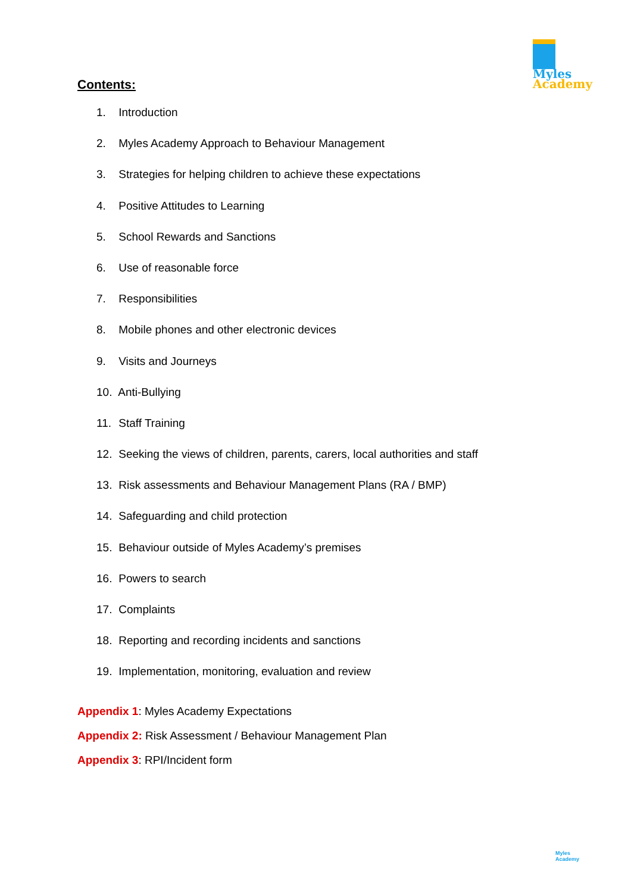Myles
Academy
Contents:
1. Introduction
2. Myles Academy Approach to Behaviour Management
3. Strategies for helping children to achieve these expectations
4. Positive Attitudes to Learning
5. School Rewards and Sanctions
6. Use of reasonable force
7. Responsibilities
8. Mobile phones and other electronic devices
9. Visits and Journeys
10. Anti-Bullying
11. Staff Training
12. Seeking the views of children, parents, carers, local authorities and staff
13. Risk assessments and Behaviour Management Plans (RA / BMP)
14. Safeguarding and child protection
15. Behaviour outside of Myles Academy’s premises
16. Powers to search
17. Complaints
18. Reporting and recording incidents and sanctions
19. Implementation, monitoring, evaluation and review
Appendix 1: Myles Academy Expectations
Appendix 2: Risk Assessment / Behaviour Management Plan
Appendix 3: RPI/Incident form
Myles Academy